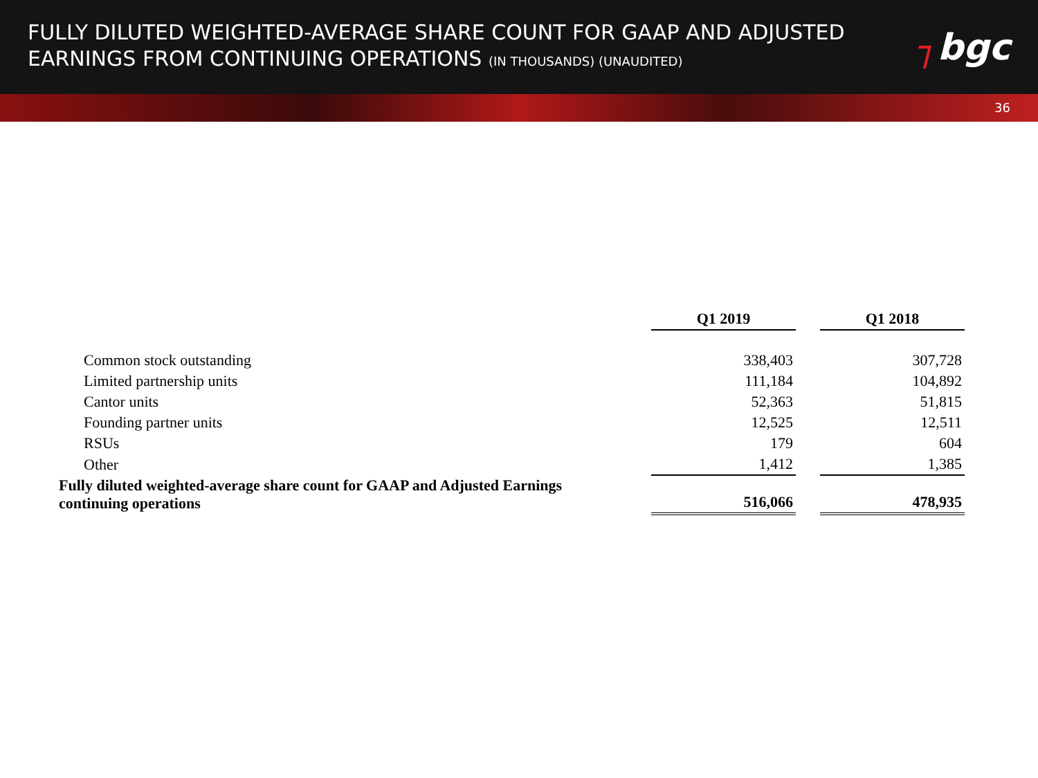FULLY DILUTED WEIGHTED-AVERAGE SHARE COUNT FOR GAAP AND ADJUSTED
EARNINGS FROM CONTINUING OPERATIONS (IN THOUSANDS) (UNAUDITED)
┐bgc
36
| | Q1 2019 | | Q1 2018 |
| Common stock outstanding | 338,403 | | 307,728 |
| Limited partnership units | 111,184 | | 104,892 |
| Cantor units | 52,363 | | 51,815 |
| Founding partner units | 12,525 | | 12,511 |
| RSUs | 179 | | 604 |
| Other | 1,412 | | 1,385 |
| Fully diluted weighted-average share count for GAAP and Adjusted Earnings continuing operations | 516,066 | | 478,935 |